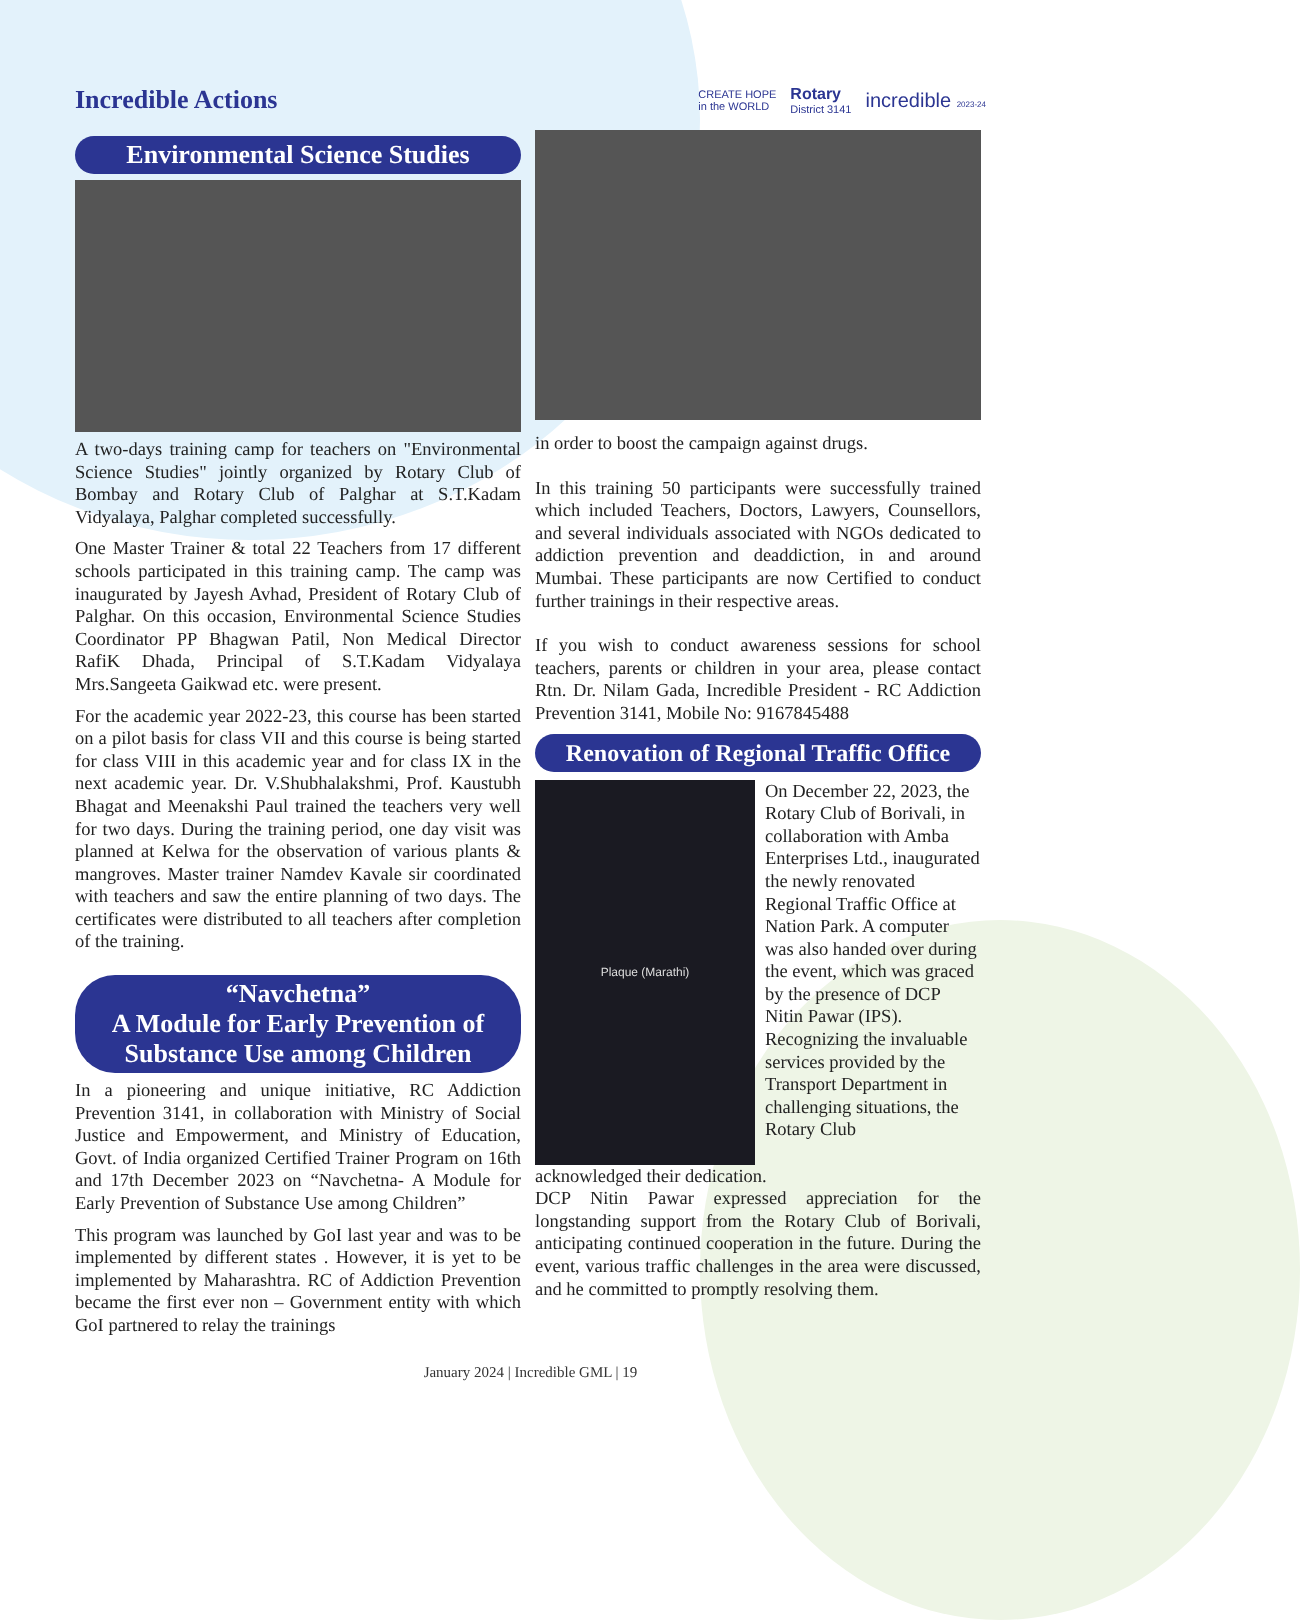Incredible Actions
CREATE HOPE
in the WORLD Rotary
District 3141 incredible 2023-24
Environmental Science Studies
A two-days training camp for teachers on "Environmental Science Studies" jointly organized by Rotary Club of Bombay and Rotary Club of Palghar at S.T.Kadam Vidyalaya, Palghar completed successfully.
One Master Trainer & total 22 Teachers from 17 different schools participated in this training camp. The camp was inaugurated by Jayesh Avhad, President of Rotary Club of Palghar. On this occasion, Environmental Science Studies Coordinator PP Bhagwan Patil, Non Medical Director RafiK Dhada, Principal of S.T.Kadam Vidyalaya Mrs.Sangeeta Gaikwad etc. were present.
For the academic year 2022-23, this course has been started on a pilot basis for class VII and this course is being started for class VIII in this academic year and for class IX in the next academic year. Dr. V.Shubhalakshmi, Prof. Kaustubh Bhagat and Meenakshi Paul trained the teachers very well for two days. During the training period, one day visit was planned at Kelwa for the observation of various plants & mangroves. Master trainer Namdev Kavale sir coordinated with teachers and saw the entire planning of two days. The certificates were distributed to all teachers after completion of the training.
“Navchetna”
A Module for Early Prevention of Substance Use among Children
In a pioneering and unique initiative, RC Addiction Prevention 3141, in collaboration with Ministry of Social Justice and Empowerment, and Ministry of Education, Govt. of India organized Certified Trainer Program on 16th and 17th December 2023 on “Navchetna- A Module for Early Prevention of Substance Use among Children”
This program was launched by GoI last year and was to be implemented by different states . However, it is yet to be implemented by Maharashtra. RC of Addiction Prevention became the first ever non – Government entity with which GoI partnered to relay the trainings
in order to boost the campaign against drugs.
In this training 50 participants were successfully trained which included Teachers, Doctors, Lawyers, Counsellors, and several individuals associated with NGOs dedicated to addiction prevention and deaddiction, in and around Mumbai. These participants are now Certified to conduct further trainings in their respective areas.
If you wish to conduct awareness sessions for school teachers, parents or children in your area, please contact Rtn. Dr. Nilam Gada, Incredible President - RC Addiction Prevention 3141, Mobile No: 9167845488
Renovation of Regional Traffic Office
Plaque (Marathi)
On December 22, 2023, the Rotary Club of Borivali, in collaboration with Amba Enterprises Ltd., inaugurated the newly renovated Regional Traffic Office at Nation Park. A computer was also handed over during the event, which was graced by the presence of DCP Nitin Pawar (IPS). Recognizing the invaluable services provided by the Transport Department in challenging situations, the Rotary Club
acknowledged their dedication.
DCP Nitin Pawar expressed appreciation for the longstanding support from the Rotary Club of Borivali, anticipating continued cooperation in the future. During the event, various traffic challenges in the area were discussed, and he committed to promptly resolving them.
January 2024 | Incredible GML | 19